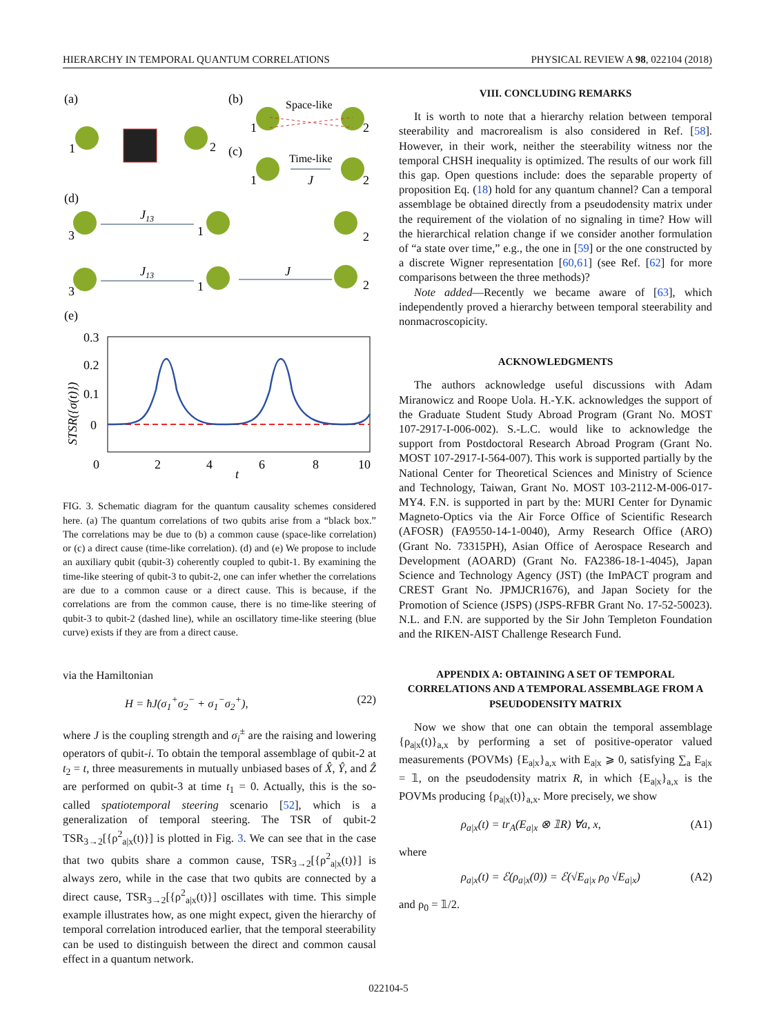HIERARCHY IN TEMPORAL QUANTUM CORRELATIONS PHYSICAL REVIEW A 98, 022104 (2018)
(a)
(b)
(c)
(d)
(e)
1
2
1
2
1
2
Space-like
Time-like
J
3
1
2
J13
3
1
2
J13
J
0.3
0.2
0.1
0
0
2
4
6
8
10
t
STSR({σ(t)})
FIG. 3. Schematic diagram for the quantum causality schemes considered here. (a) The quantum correlations of two qubits arise from a “black box.” The correlations may be due to (b) a common cause (space-like correlation) or (c) a direct cause (time-like correlation). (d) and (e) We propose to include an auxiliary qubit (qubit-3) coherently coupled to qubit-1. By examining the time-like steering of qubit-3 to qubit-2, one can infer whether the correlations are due to a common cause or a direct cause. This is because, if the correlations are from the common cause, there is no time-like steering of qubit-3 to qubit-2 (dashed line), while an oscillatory time-like steering (blue curve) exists if they are from a direct cause.
via the Hamiltonian
H = ħJ(σ<sub>1</sub><sup>+</sup>σ<sub>2</sub><sup>−</sup> + σ<sub>1</sub><sup>−</sup>σ<sub>2</sub><sup>+</sup>), (22)
where J is the coupling strength and σ<sub>i</sub><sup>±</sup> are the raising and lowering operators of qubit-i. To obtain the temporal assemblage of qubit-2 at t<sub>2</sub> = t, three measurements in mutually unbiased bases of X̂, Ŷ, and Ẑ are performed on qubit-3 at time t<sub>1</sub> = 0. Actually, this is the so-called spatiotemporal steering scenario [52], which is a generalization of temporal steering. The TSR of qubit-2 TSR<sub>3→2</sub>[{ρ<sup>2</sup><sub>a|x</sub>(t)}] is plotted in Fig. 3. We can see that in the case that two qubits share a common cause, TSR<sub>3→2</sub>[{ρ<sup>2</sup><sub>a|x</sub>(t)}] is always zero, while in the case that two qubits are connected by a direct cause, TSR<sub>3→2</sub>[{ρ<sup>2</sup><sub>a|x</sub>(t)}] oscillates with time. This simple example illustrates how, as one might expect, given the hierarchy of temporal correlation introduced earlier, that the temporal steerability can be used to distinguish between the direct and common causal effect in a quantum network.
VIII. CONCLUDING REMARKS
It is worth to note that a hierarchy relation between temporal steerability and macrorealism is also considered in Ref. [58]. However, in their work, neither the steerability witness nor the temporal CHSH inequality is optimized. The results of our work fill this gap. Open questions include: does the separable property of proposition Eq. (18) hold for any quantum channel? Can a temporal assemblage be obtained directly from a pseudodensity matrix under the requirement of the violation of no signaling in time? How will the hierarchical relation change if we consider another formulation of “a state over time,” e.g., the one in [59] or the one constructed by a discrete Wigner representation [60,61] (see Ref. [62] for more comparisons between the three methods)?
Note added—Recently we became aware of [63], which independently proved a hierarchy between temporal steerability and nonmacroscopicity.
ACKNOWLEDGMENTS
The authors acknowledge useful discussions with Adam Miranowicz and Roope Uola. H.-Y.K. acknowledges the support of the Graduate Student Study Abroad Program (Grant No. MOST 107-2917-I-006-002). S.-L.C. would like to acknowledge the support from Postdoctoral Research Abroad Program (Grant No. MOST 107-2917-I-564-007). This work is supported partially by the National Center for Theoretical Sciences and Ministry of Science and Technology, Taiwan, Grant No. MOST 103-2112-M-006-017-MY4. F.N. is supported in part by the: MURI Center for Dynamic Magneto-Optics via the Air Force Office of Scientific Research (AFOSR) (FA9550-14-1-0040), Army Research Office (ARO) (Grant No. 73315PH), Asian Office of Aerospace Research and Development (AOARD) (Grant No. FA2386-18-1-4045), Japan Science and Technology Agency (JST) (the ImPACT program and CREST Grant No. JPMJCR1676), and Japan Society for the Promotion of Science (JSPS) (JSPS-RFBR Grant No. 17-52-50023). N.L. and F.N. are supported by the Sir John Templeton Foundation and the RIKEN-AIST Challenge Research Fund.
APPENDIX A: OBTAINING A SET OF TEMPORAL CORRELATIONS AND A TEMPORAL ASSEMBLAGE FROM A PSEUDODENSITY MATRIX
Now we show that one can obtain the temporal assemblage {ρ<sub>a|x</sub>(t)}<sub>a,x</sub> by performing a set of positive-operator valued measurements (POVMs) {E<sub>a|x</sub>}<sub>a,x</sub> with E<sub>a|x</sub> ⩾ 0, satisfying ∑<sub>a</sub> E<sub>a|x</sub> = 𝟙, on the pseudodensity matrix R, in which {E<sub>a|x</sub>}<sub>a,x</sub> is the POVMs producing {ρ<sub>a|x</sub>(t)}<sub>a,x</sub>. More precisely, we show
ρ<sub>a|x</sub>(t) = tr<sub>A</sub>(E<sub>a|x</sub> ⊗ 𝟙R) ∀a, x, (A1)
where
ρ<sub>a|x</sub>(t) = ℰ(ρ<sub>a|x</sub>(0)) = ℰ(√E<sub>a|x</sub> ρ<sub>0</sub> √E<sub>a|x</sub>) (A2)
and ρ<sub>0</sub> = 𝟙/2.
022104-5